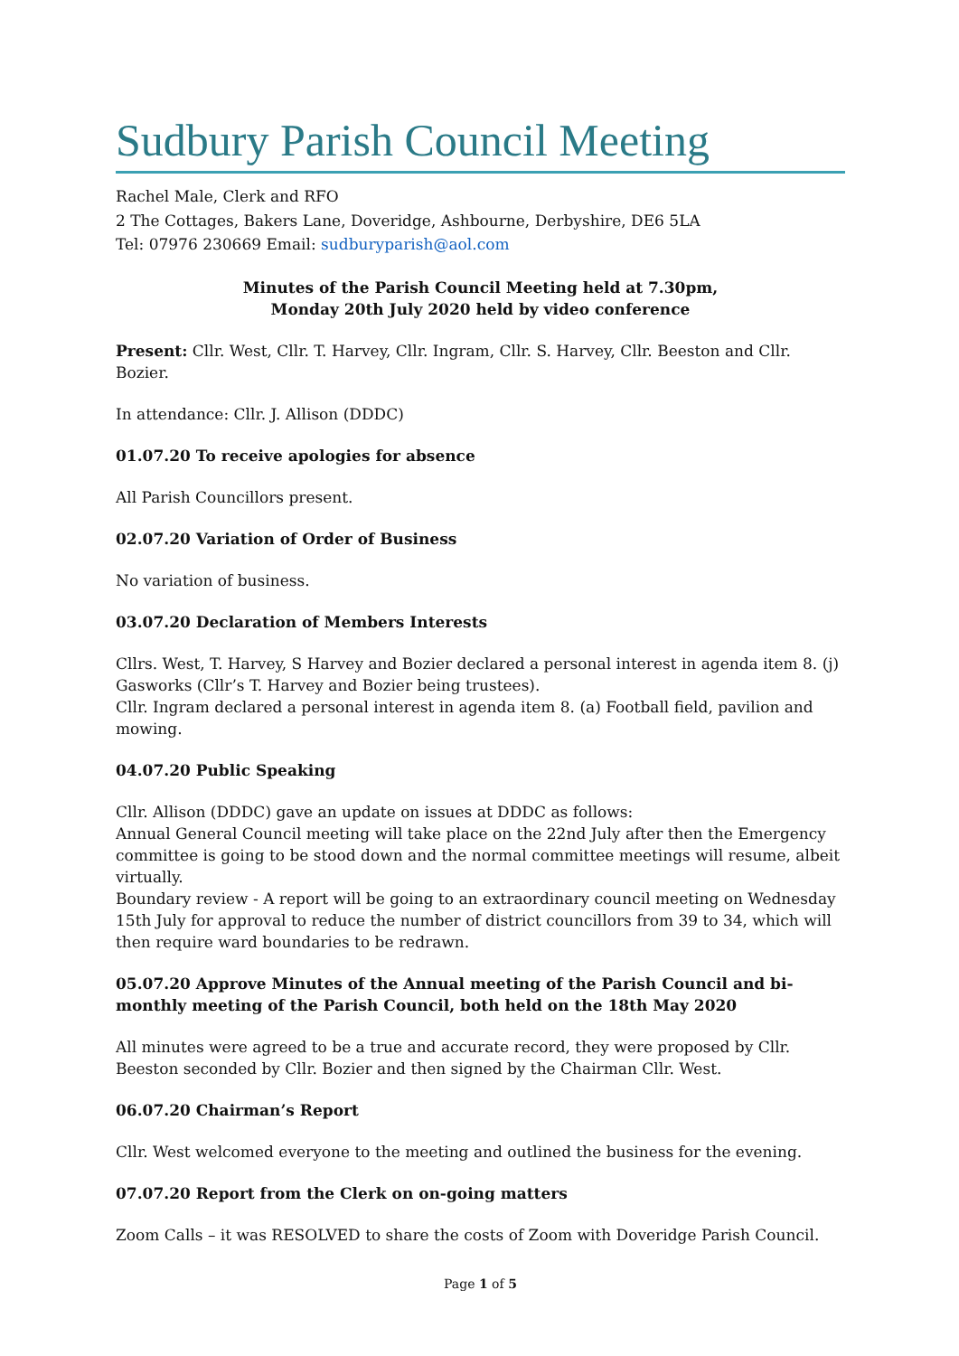Sudbury Parish Council Meeting
Rachel Male, Clerk and RFO
2 The Cottages, Bakers Lane, Doveridge, Ashbourne, Derbyshire, DE6 5LA
Tel: 07976 230669 Email: sudburyparish@aol.com
Minutes of the Parish Council Meeting held at 7.30pm,
Monday 20th July 2020 held by video conference
Present: Cllr. West, Cllr. T. Harvey, Cllr. Ingram, Cllr. S. Harvey, Cllr. Beeston and Cllr. Bozier.
In attendance: Cllr. J. Allison (DDDC)
01.07.20 To receive apologies for absence
All Parish Councillors present.
02.07.20 Variation of Order of Business
No variation of business.
03.07.20 Declaration of Members Interests
Cllrs. West, T. Harvey, S Harvey and Bozier declared a personal interest in agenda item 8. (j) Gasworks (Cllr’s T. Harvey and Bozier being trustees).
Cllr. Ingram declared a personal interest in agenda item 8. (a) Football field, pavilion and mowing.
04.07.20 Public Speaking
Cllr. Allison (DDDC) gave an update on issues at DDDC as follows:
Annual General Council meeting will take place on the 22nd July after then the Emergency committee is going to be stood down and the normal committee meetings will resume, albeit virtually.
Boundary review - A report will be going to an extraordinary council meeting on Wednesday 15th July for approval to reduce the number of district councillors from 39 to 34, which will then require ward boundaries to be redrawn.
05.07.20 Approve Minutes of the Annual meeting of the Parish Council and bi-monthly meeting of the Parish Council, both held on the 18th May 2020
All minutes were agreed to be a true and accurate record, they were proposed by Cllr. Beeston seconded by Cllr. Bozier and then signed by the Chairman Cllr. West.
06.07.20 Chairman’s Report
Cllr. West welcomed everyone to the meeting and outlined the business for the evening.
07.07.20 Report from the Clerk on on-going matters
Zoom Calls – it was RESOLVED to share the costs of Zoom with Doveridge Parish Council.
Page 1 of 5